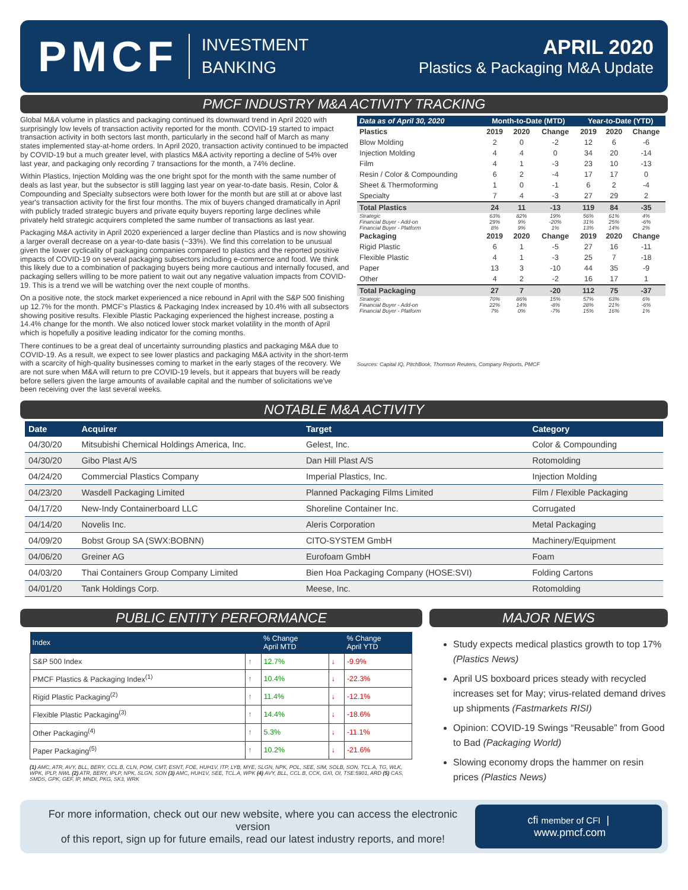PMCF INVESTMENT
BANKING
APRIL 2020
Plastics & Packaging M&A Update
PMCF INDUSTRY M&A ACTIVITY TRACKING
Global M&A volume in plastics and packaging continued its downward trend in April 2020 with surprisingly low levels of transaction activity reported for the month. COVID-19 started to impact transaction activity in both sectors last month, particularly in the second half of March as many states implemented stay-at-home orders. In April 2020, transaction activity continued to be impacted by COVID-19 but a much greater level, with plastics M&A activity reporting a decline of 54% over last year, and packaging only recording 7 transactions for the month, a 74% decline.
Within Plastics, Injection Molding was the one bright spot for the month with the same number of deals as last year, but the subsector is still lagging last year on year-to-date basis. Resin, Color & Compounding and Specialty subsectors were both lower for the month but are still at or above last year's transaction activity for the first four months. The mix of buyers changed dramatically in April with publicly traded strategic buyers and private equity buyers reporting large declines while privately held strategic acquirers completed the same number of transactions as last year.
Packaging M&A activity in April 2020 experienced a larger decline than Plastics and is now showing a larger overall decrease on a year-to-date basis (~33%). We find this correlation to be unusual given the lower cyclicality of packaging companies compared to plastics and the reported positive impacts of COVID-19 on several packaging subsectors including e-commerce and food. We think this likely due to a combination of packaging buyers being more cautious and internally focused, and packaging sellers willing to be more patient to wait out any negative valuation impacts from COVID-19. This is a trend we will be watching over the next couple of months.
On a positive note, the stock market experienced a nice rebound in April with the S&P 500 finishing up 12.7% for the month. PMCF's Plastics & Packaging Index increased by 10.4% with all subsectors showing positive results. Flexible Plastic Packaging experienced the highest increase, posting a 14.4% change for the month. We also noticed lower stock market volatility in the month of April which is hopefully a positive leading indicator for the coming months.
There continues to be a great deal of uncertainty surrounding plastics and packaging M&A due to COVID-19. As a result, we expect to see lower plastics and packaging M&A activity in the short-term with a scarcity of high-quality businesses coming to market in the early stages of the recovery. We are not sure when M&A will return to pre COVID-19 levels, but it appears that buyers will be ready before sellers given the large amounts of available capital and the number of solicitations we've been receiving over the last several weeks.
| Data as of April 30, 2020 | Month-to-Date (MTD) | | | Year-to-Date (YTD) | | |
| --- | --- | --- | --- | --- | --- | --- |
| Plastics | 2019 | 2020 | Change | 2019 | 2020 | Change |
| Blow Molding | 2 | 0 | -2 | 12 | 6 | -6 |
| Injection Molding | 4 | 4 | 0 | 34 | 20 | -14 |
| Film | 4 | 1 | -3 | 23 | 10 | -13 |
| Resin / Color & Compounding | 6 | 2 | -4 | 17 | 17 | 0 |
| Sheet & Thermoforming | 1 | 0 | -1 | 6 | 2 | -4 |
| Specialty | 7 | 4 | -3 | 27 | 29 | 2 |
| Total Plastics | 24 | 11 | -13 | 119 | 84 | -35 |
| Strategic | 63% | 82% | 19% | 56% | 61% | 4% |
| Financial Buyer - Add-on | 29% | 9% | -20% | 31% | 25% | -6% |
| Financial Buyer - Platform | 8% | 9% | 1% | 13% | 14% | 2% |
| Packaging | 2019 | 2020 | Change | 2019 | 2020 | Change |
| Rigid Plastic | 6 | 1 | -5 | 27 | 16 | -11 |
| Flexible Plastic | 4 | 1 | -3 | 25 | 7 | -18 |
| Paper | 13 | 3 | -10 | 44 | 35 | -9 |
| Other | 4 | 2 | -2 | 16 | 17 | 1 |
| Total Packaging | 27 | 7 | -20 | 112 | 75 | -37 |
| Strategic | 70% | 86% | 15% | 57% | 63% | 6% |
| Financial Buyer - Add-on | 22% | 14% | -8% | 28% | 21% | -6% |
| Financial Buyer - Platform | 7% | 0% | -7% | 15% | 16% | 1% |
Sources: Capital IQ, PitchBook, Thomson Reuters, Company Reports, PMCF
NOTABLE M&A ACTIVITY
| Date | Acquirer | Target | Category |
| --- | --- | --- | --- |
| 04/30/20 | Mitsubishi Chemical Holdings America, Inc. | Gelest, Inc. | Color & Compounding |
| 04/30/20 | Gibo Plast A/S | Dan Hill Plast A/S | Rotomolding |
| 04/24/20 | Commercial Plastics Company | Imperial Plastics, Inc. | Injection Molding |
| 04/23/20 | Wasdell Packaging Limited | Planned Packaging Films Limited | Film / Flexible Packaging |
| 04/17/20 | New-Indy Containerboard LLC | Shoreline Container Inc. | Corrugated |
| 04/14/20 | Novelis Inc. | Aleris Corporation | Metal Packaging |
| 04/09/20 | Bobst Group SA (SWX:BOBNN) | CITO-SYSTEM GmbH | Machinery/Equipment |
| 04/06/20 | Greiner AG | Eurofoam GmbH | Foam |
| 04/03/20 | Thai Containers Group Company Limited | Bien Hoa Packaging Company (HOSE:SVI) | Folding Cartons |
| 04/01/20 | Tank Holdings Corp. | Meese, Inc. | Rotomolding |
PUBLIC ENTITY PERFORMANCE
| Index | | % Change April MTD | | % Change April YTD |
| --- | --- | --- | --- | --- |
| S&P 500 Index | ↑ | 12.7% | ↓ | -9.9% |
| PMCF Plastics & Packaging Index<sup>(1)</sup> | ↑ | 10.4% | ↓ | -22.3% |
| Rigid Plastic Packaging<sup>(2)</sup> | ↑ | 11.4% | ↓ | -12.1% |
| Flexible Plastic Packaging<sup>(3)</sup> | ↑ | 14.4% | ↓ | -18.6% |
| Other Packaging<sup>(4)</sup> | ↑ | 5.3% | ↓ | -11.1% |
| Paper Packaging<sup>(5)</sup> | ↑ | 10.2% | ↓ | -21.6% |
(1) AMC, ATR, AVY, BLL, BERY, CCL.B, CLN, POM, CMT, ESNT, FOE, HUH1V, ITP, LYB, MYE, SLGN, NPK, POL, SEE, SIM, SOLB, SON, TCL.A, TG, WLK, WPK, IPLP, NWL (2) ATR, BERY, IPLP, NPK, SLGN, SON (3) AMC, HUH1V, SEE, TCL.A, WPK (4) AVY, BLL, CCL.B, CCK, GXI, OI, TSE:5901, ARD (5) CAS, SMDS, GPK, GEF, IP, MNDI, PKG, SK3, WRK
MAJOR NEWS
Study expects medical plastics growth to top 17% (Plastics News)
April US boxboard prices steady with recycled increases set for May; virus-related demand drives up shipments (Fastmarkets RISI)
Opinion: COVID-19 Swings “Reusable” from Good to Bad (Packaging World)
Slowing economy drops the hammer on resin prices (Plastics News)
For more information, check out our new website, where you can access the electronic version
of this report, sign up for future emails, read our latest industry reports, and more!
cfi member of CFI | www.pmcf.com